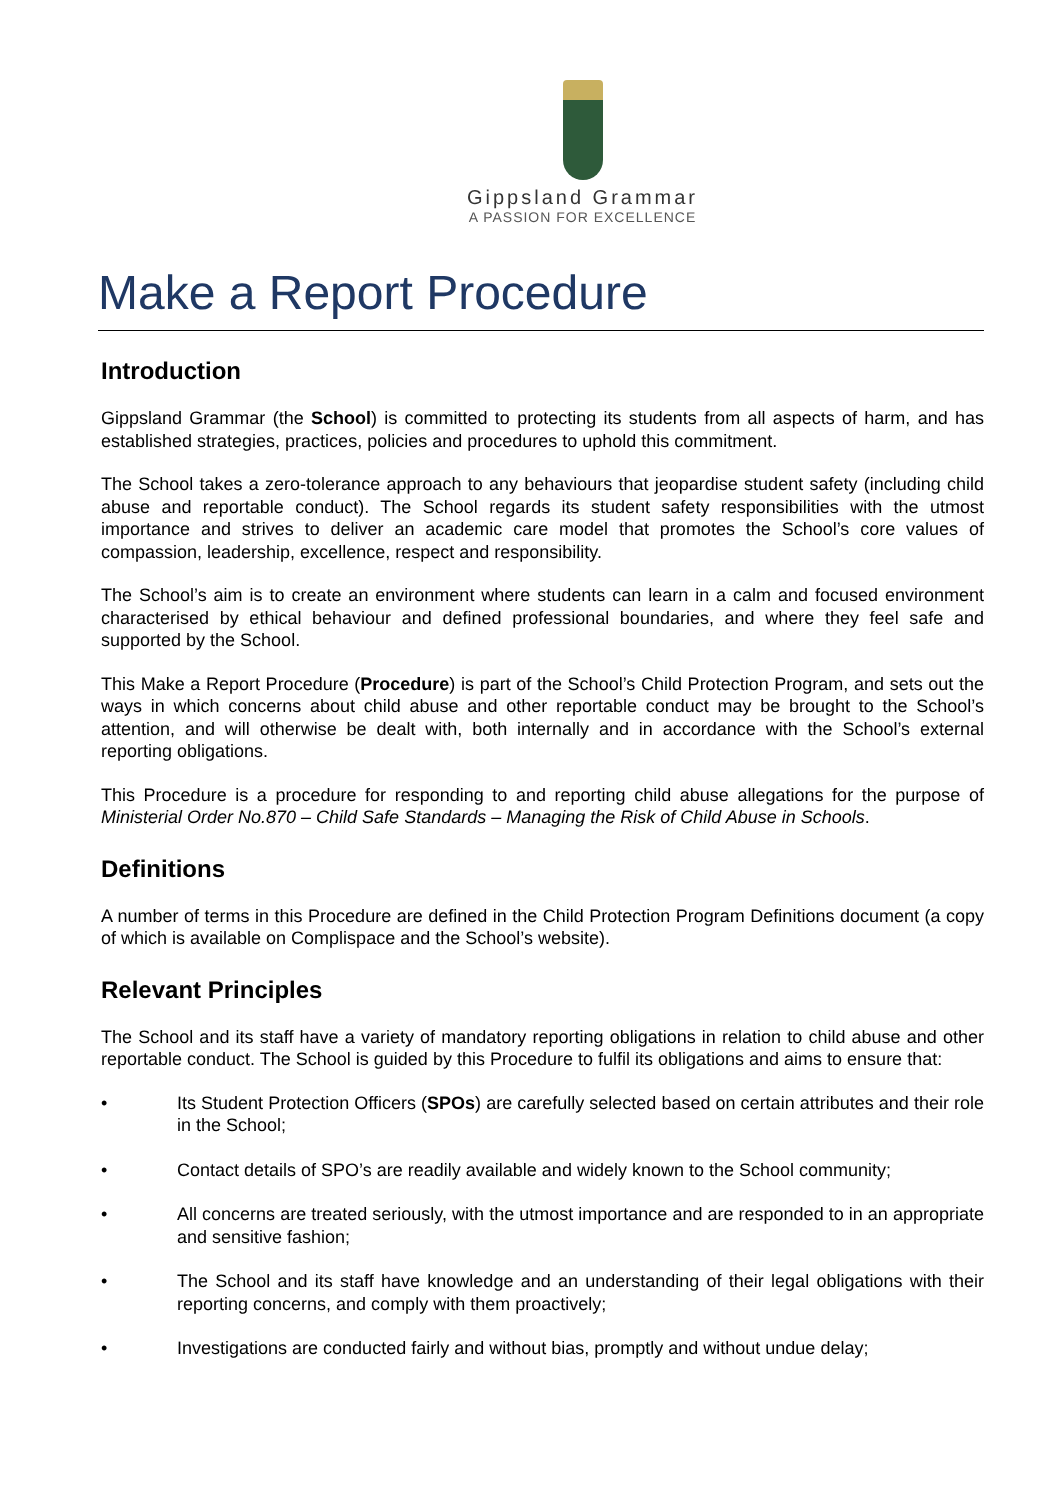Gippsland Grammar
A PASSION FOR EXCELLENCE
Make a Report Procedure
Introduction
Gippsland Grammar (the School) is committed to protecting its students from all aspects of harm, and has established strategies, practices, policies and procedures to uphold this commitment.
The School takes a zero-tolerance approach to any behaviours that jeopardise student safety (including child abuse and reportable conduct). The School regards its student safety responsibilities with the utmost importance and strives to deliver an academic care model that promotes the School’s core values of compassion, leadership, excellence, respect and responsibility.
The School’s aim is to create an environment where students can learn in a calm and focused environment characterised by ethical behaviour and defined professional boundaries, and where they feel safe and supported by the School.
This Make a Report Procedure (Procedure) is part of the School’s Child Protection Program, and sets out the ways in which concerns about child abuse and other reportable conduct may be brought to the School’s attention, and will otherwise be dealt with, both internally and in accordance with the School’s external reporting obligations.
This Procedure is a procedure for responding to and reporting child abuse allegations for the purpose of Ministerial Order No.870 – Child Safe Standards – Managing the Risk of Child Abuse in Schools.
Definitions
A number of terms in this Procedure are defined in the Child Protection Program Definitions document (a copy of which is available on Complispace and the School’s website).
Relevant Principles
The School and its staff have a variety of mandatory reporting obligations in relation to child abuse and other reportable conduct. The School is guided by this Procedure to fulfil its obligations and aims to ensure that:
• Its Student Protection Officers (SPOs) are carefully selected based on certain attributes and their role in the School;
• Contact details of SPO’s are readily available and widely known to the School community;
• All concerns are treated seriously, with the utmost importance and are responded to in an appropriate and sensitive fashion;
• The School and its staff have knowledge and an understanding of their legal obligations with their reporting concerns, and comply with them proactively;
• Investigations are conducted fairly and without bias, promptly and without undue delay;